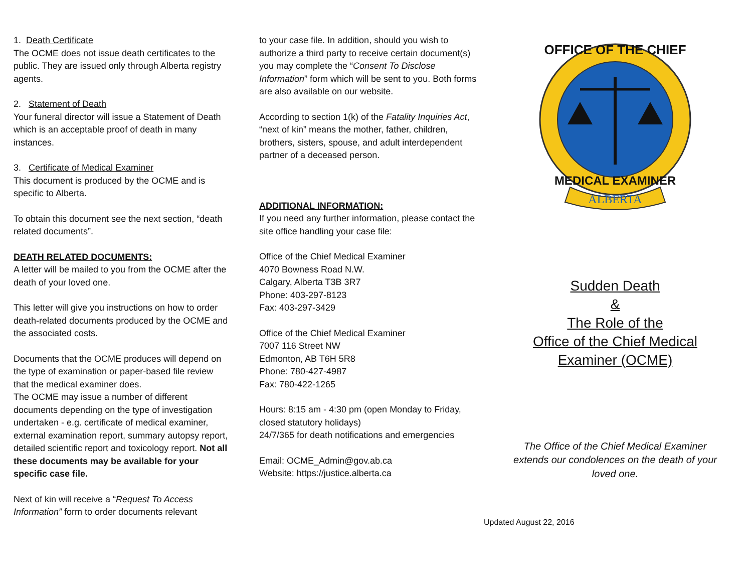1. Death Certificate
The OCME does not issue death certificates to the public. They are issued only through Alberta registry agents.
2. Statement of Death
Your funeral director will issue a Statement of Death which is an acceptable proof of death in many instances.
3. Certificate of Medical Examiner
This document is produced by the OCME and is specific to Alberta.
To obtain this document see the next section, “death related documents”.
DEATH RELATED DOCUMENTS:
A letter will be mailed to you from the OCME after the death of your loved one.
This letter will give you instructions on how to order death-related documents produced by the OCME and the associated costs.
Documents that the OCME produces will depend on the type of examination or paper-based file review that the medical examiner does.
The OCME may issue a number of different documents depending on the type of investigation undertaken - e.g. certificate of medical examiner, external examination report, summary autopsy report, detailed scientific report and toxicology report. Not all these documents may be available for your specific case file.
Next of kin will receive a “Request To Access Information” form to order documents relevant
to your case file. In addition, should you wish to authorize a third party to receive certain document(s) you may complete the “Consent To Disclose Information” form which will be sent to you. Both forms are also available on our website.
According to section 1(k) of the Fatality Inquiries Act, “next of kin” means the mother, father, children, brothers, sisters, spouse, and adult interdependent partner of a deceased person.
ADDITIONAL INFORMATION:
If you need any further information, please contact the site office handling your case file:
Office of the Chief Medical Examiner
4070 Bowness Road N.W.
Calgary, Alberta T3B 3R7
Phone: 403-297-8123
Fax: 403-297-3429
Office of the Chief Medical Examiner
7007 116 Street NW
Edmonton, AB T6H 5R8
Phone: 780-427-4987
Fax: 780-422-1265
Hours: 8:15 am - 4:30 pm (open Monday to Friday, closed statutory holidays)
24/7/365 for death notifications and emergencies
Email: OCME_Admin@gov.ab.ca
Website: https://justice.alberta.ca
OFFICE OF THE CHIEF
MEDICAL EXAMINER
ALBERTA
Sudden Death
&
The Role of the
Office of the Chief Medical
Examiner (OCME)
The Office of the Chief Medical Examiner extends our condolences on the death of your loved one.
Updated August 22, 2016